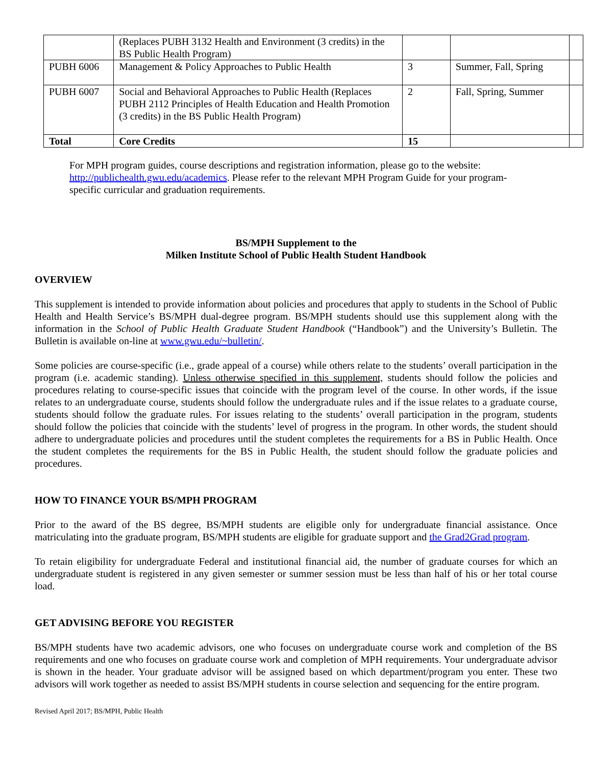| | (Replaces PUBH 3132 Health and Environment (3 credits) in the BS Public Health Program) | | | |
| PUBH 6006 | Management & Policy Approaches to Public Health | 3 | Summer, Fall, Spring | |
| PUBH 6007 | Social and Behavioral Approaches to Public Health (Replaces PUBH 2112 Principles of Health Education and Health Promotion (3 credits) in the BS Public Health Program) | 2 | Fall, Spring, Summer | |
| Total | Core Credits | 15 | | |
For MPH program guides, course descriptions and registration information, please go to the website: http://publichealth.gwu.edu/academics. Please refer to the relevant MPH Program Guide for your program-specific curricular and graduation requirements.
BS/MPH Supplement to the
Milken Institute School of Public Health Student Handbook
OVERVIEW
This supplement is intended to provide information about policies and procedures that apply to students in the School of Public Health and Health Service’s BS/MPH dual-degree program. BS/MPH students should use this supplement along with the information in the School of Public Health Graduate Student Handbook (“Handbook”) and the University’s Bulletin. The Bulletin is available on-line at www.gwu.edu/~bulletin/.
Some policies are course-specific (i.e., grade appeal of a course) while others relate to the students’ overall participation in the program (i.e. academic standing). Unless otherwise specified in this supplement, students should follow the policies and procedures relating to course-specific issues that coincide with the program level of the course. In other words, if the issue relates to an undergraduate course, students should follow the undergraduate rules and if the issue relates to a graduate course, students should follow the graduate rules. For issues relating to the students’ overall participation in the program, students should follow the policies that coincide with the students’ level of progress in the program. In other words, the student should adhere to undergraduate policies and procedures until the student completes the requirements for a BS in Public Health. Once the student completes the requirements for the BS in Public Health, the student should follow the graduate policies and procedures.
HOW TO FINANCE YOUR BS/MPH PROGRAM
Prior to the award of the BS degree, BS/MPH students are eligible only for undergraduate financial assistance. Once matriculating into the graduate program, BS/MPH students are eligible for graduate support and the Grad2Grad program.
To retain eligibility for undergraduate Federal and institutional financial aid, the number of graduate courses for which an undergraduate student is registered in any given semester or summer session must be less than half of his or her total course load.
GET ADVISING BEFORE YOU REGISTER
BS/MPH students have two academic advisors, one who focuses on undergraduate course work and completion of the BS requirements and one who focuses on graduate course work and completion of MPH requirements. Your undergraduate advisor is shown in the header. Your graduate advisor will be assigned based on which department/program you enter. These two advisors will work together as needed to assist BS/MPH students in course selection and sequencing for the entire program.
Revised April 2017; BS/MPH, Public Health